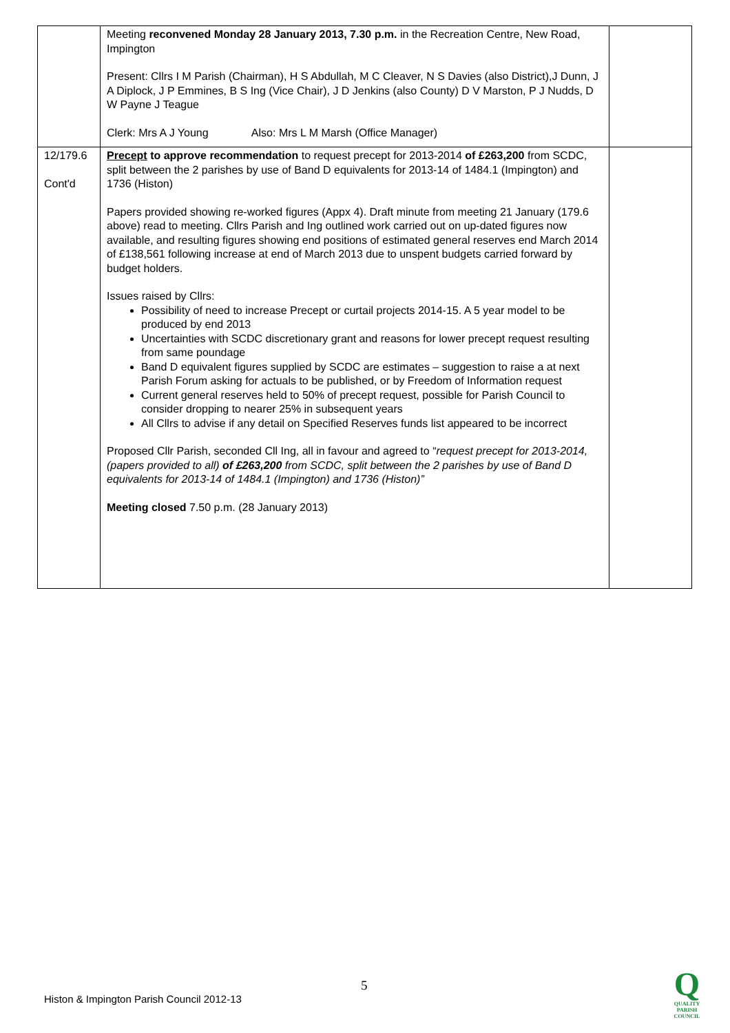| | Meeting reconvened Monday 28 January 2013, 7.30 p.m. in the Recreation Centre, New Road, Impington Present: Cllrs I M Parish (Chairman), H S Abdullah, M C Cleaver, N S Davies (also District),J Dunn, J A Diplock, J P Emmines, B S Ing (Vice Chair), J D Jenkins (also County) D V Marston, P J Nudds, D W Payne J Teague Clerk: Mrs A J Young Also: Mrs L M Marsh (Office Manager) | |
| 12/179.6 Cont'd | Precept to approve recommendation to request precept for 2013-2014 of £263,200 from SCDC, split between the 2 parishes by use of Band D equivalents for 2013-14 of 1484.1 (Impington) and 1736 (Histon) Papers provided showing re-worked figures (Appx 4). Draft minute from meeting 21 January (179.6 above) read to meeting. Cllrs Parish and Ing outlined work carried out on up-dated figures now available, and resulting figures showing end positions of estimated general reserves end March 2014 of £138,561 following increase at end of March 2013 due to unspent budgets carried forward by budget holders. Issues raised by Cllrs: Possibility of need to increase Precept or curtail projects 2014-15. A 5 year model to be produced by end 2013 Uncertainties with SCDC discretionary grant and reasons for lower precept request resulting from same poundage Band D equivalent figures supplied by SCDC are estimates – suggestion to raise a at next Parish Forum asking for actuals to be published, or by Freedom of Information request Current general reserves held to 50% of precept request, possible for Parish Council to consider dropping to nearer 25% in subsequent years All Cllrs to advise if any detail on Specified Reserves funds list appeared to be incorrect Proposed Cllr Parish, seconded Cll Ing, all in favour and agreed to “ request precept for 2013-2014, (papers provided to all) of £263,200 from SCDC, split between the 2 parishes by use of Band D equivalents for 2013-14 of 1484.1 (Impington) and 1736 (Histon)” Meeting closed 7.50 p.m. (28 January 2013) | |
5
Histon & Impington Parish Council 2012-13
Q
QUALITY
PARISH
COUNCIL